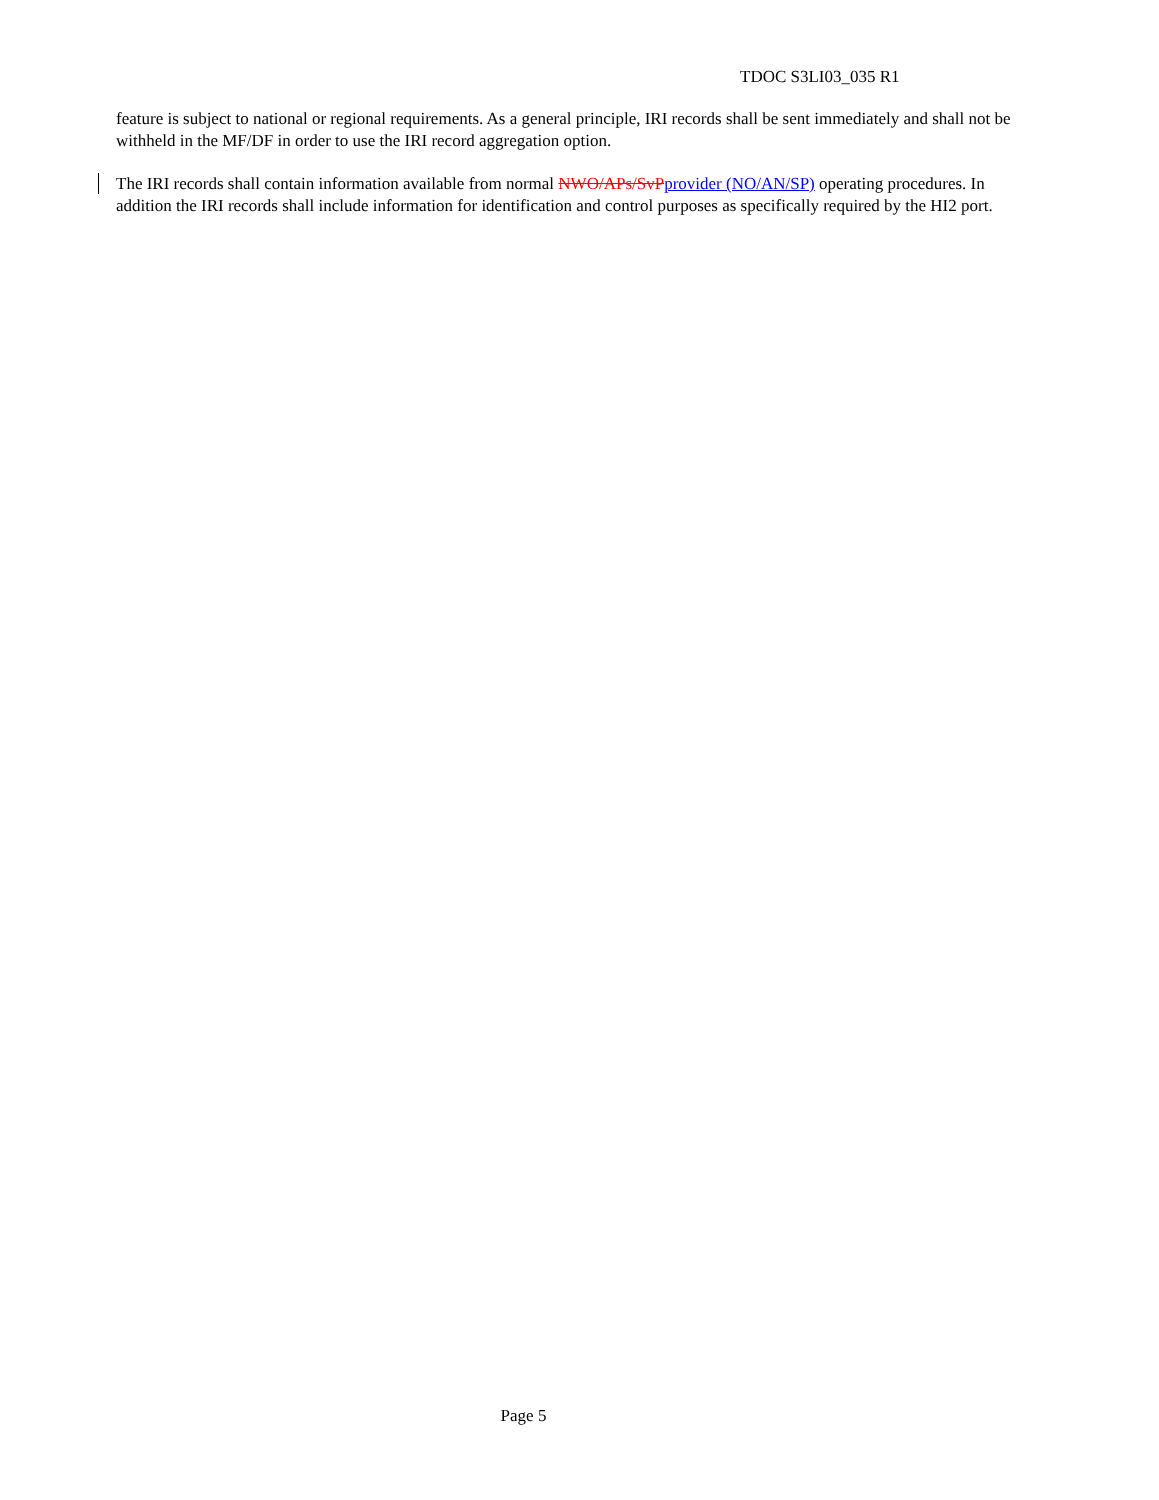TDOC S3LI03_035 R1
feature is subject to national or regional requirements. As a general principle, IRI records shall be sent immediately and shall not be withheld in the MF/DF in order to use the IRI record aggregation option.
The IRI records shall contain information available from normal NWO/APs/SvP provider (NO/AN/SP) operating procedures. In addition the IRI records shall include information for identification and control purposes as specifically required by the HI2 port.
Page 5